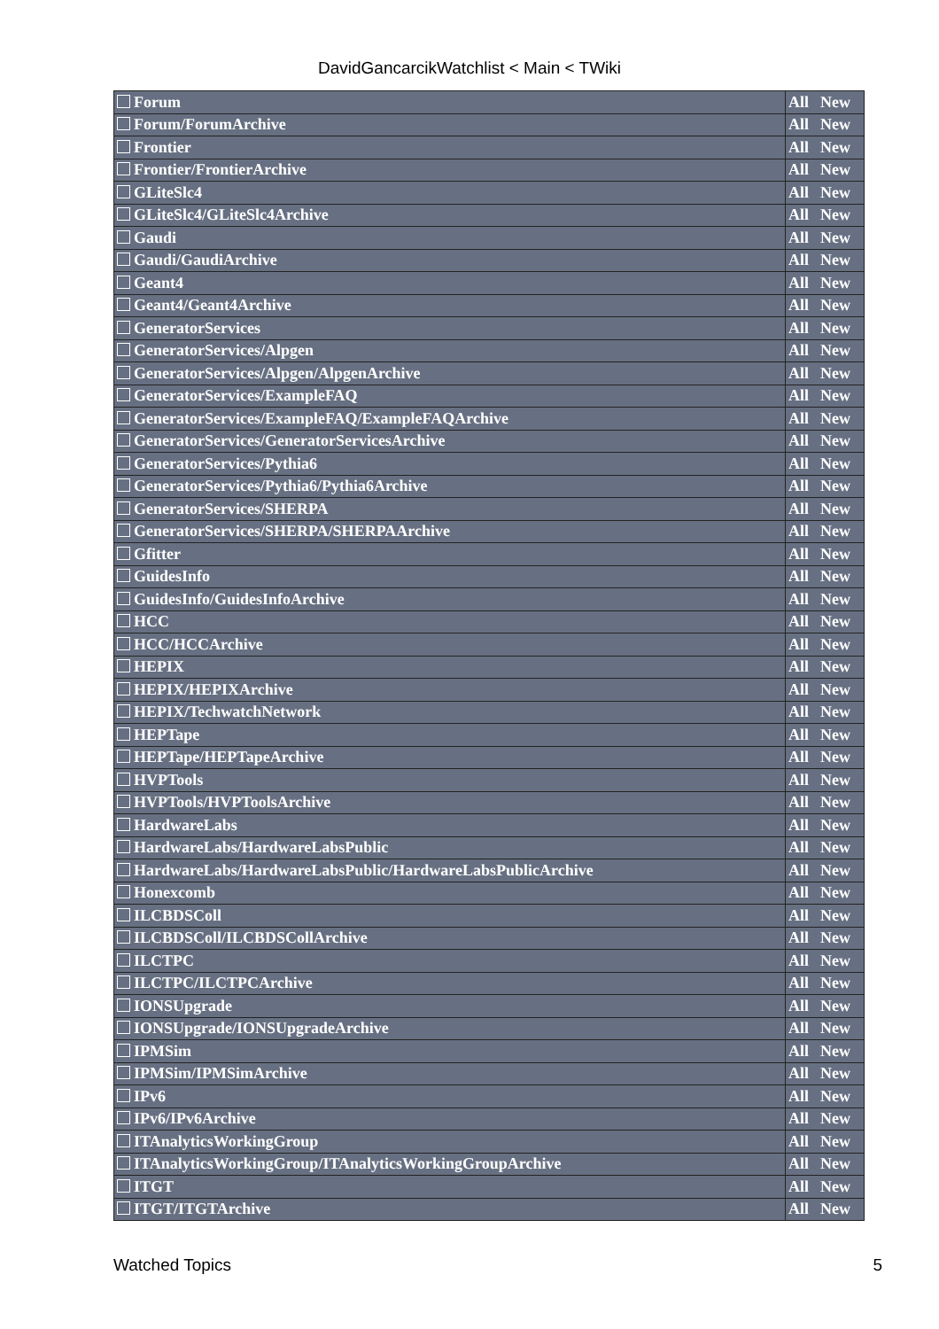DavidGancarcikWatchlist < Main < TWiki
| Forum | All | New |
| Forum/ForumArchive | All | New |
| Frontier | All | New |
| Frontier/FrontierArchive | All | New |
| GLiteSlc4 | All | New |
| GLiteSlc4/GLiteSlc4Archive | All | New |
| Gaudi | All | New |
| Gaudi/GaudiArchive | All | New |
| Geant4 | All | New |
| Geant4/Geant4Archive | All | New |
| GeneratorServices | All | New |
| GeneratorServices/Alpgen | All | New |
| GeneratorServices/Alpgen/AlpgenArchive | All | New |
| GeneratorServices/ExampleFAQ | All | New |
| GeneratorServices/ExampleFAQ/ExampleFAQArchive | All | New |
| GeneratorServices/GeneratorServicesArchive | All | New |
| GeneratorServices/Pythia6 | All | New |
| GeneratorServices/Pythia6/Pythia6Archive | All | New |
| GeneratorServices/SHERPA | All | New |
| GeneratorServices/SHERPA/SHERPAArchive | All | New |
| Gfitter | All | New |
| GuidesInfo | All | New |
| GuidesInfo/GuidesInfoArchive | All | New |
| HCC | All | New |
| HCC/HCCArchive | All | New |
| HEPIX | All | New |
| HEPIX/HEPIXArchive | All | New |
| HEPIX/TechwatchNetwork | All | New |
| HEPTape | All | New |
| HEPTape/HEPTapeArchive | All | New |
| HVPTools | All | New |
| HVPTools/HVPToolsArchive | All | New |
| HardwareLabs | All | New |
| HardwareLabs/HardwareLabsPublic | All | New |
| HardwareLabs/HardwareLabsPublic/HardwareLabsPublicArchive | All | New |
| Honexcomb | All | New |
| ILCBDSColl | All | New |
| ILCBDSColl/ILCBDSCollArchive | All | New |
| ILCTPC | All | New |
| ILCTPC/ILCTPCArchive | All | New |
| IONSUpgrade | All | New |
| IONSUpgrade/IONSUpgradeArchive | All | New |
| IPMSim | All | New |
| IPMSim/IPMSimArchive | All | New |
| IPv6 | All | New |
| IPv6/IPv6Archive | All | New |
| ITAnalyticsWorkingGroup | All | New |
| ITAnalyticsWorkingGroup/ITAnalyticsWorkingGroupArchive | All | New |
| ITGT | All | New |
| ITGT/ITGTArchive | All | New |
Watched Topics 5